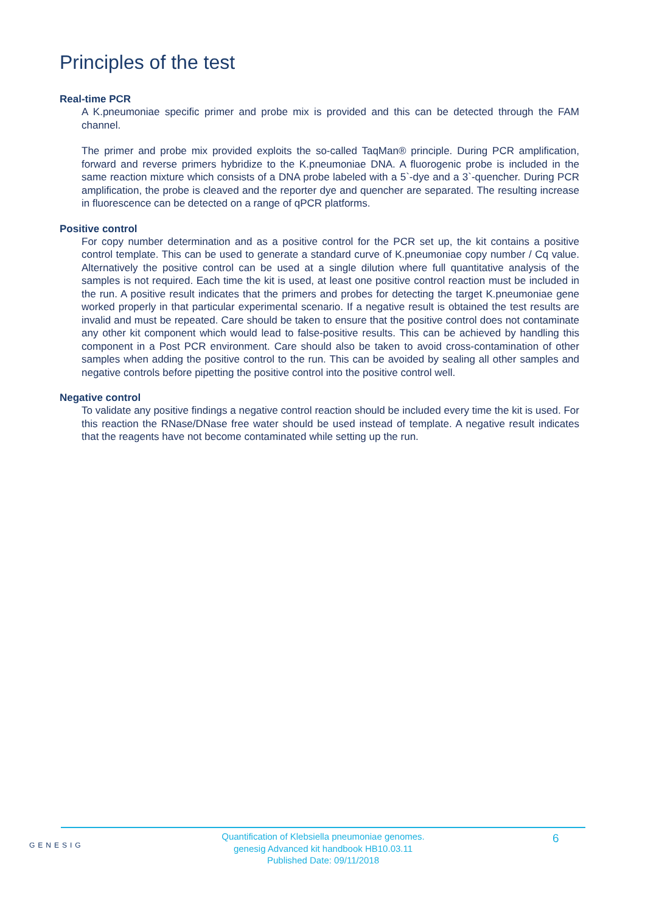Principles of the test
Real-time PCR
A K.pneumoniae specific primer and probe mix is provided and this can be detected through the FAM channel.
The primer and probe mix provided exploits the so-called TaqMan® principle. During PCR amplification, forward and reverse primers hybridize to the K.pneumoniae DNA. A fluorogenic probe is included in the same reaction mixture which consists of a DNA probe labeled with a 5`-dye and a 3`-quencher. During PCR amplification, the probe is cleaved and the reporter dye and quencher are separated. The resulting increase in fluorescence can be detected on a range of qPCR platforms.
Positive control
For copy number determination and as a positive control for the PCR set up, the kit contains a positive control template. This can be used to generate a standard curve of K.pneumoniae copy number / Cq value. Alternatively the positive control can be used at a single dilution where full quantitative analysis of the samples is not required. Each time the kit is used, at least one positive control reaction must be included in the run. A positive result indicates that the primers and probes for detecting the target K.pneumoniae gene worked properly in that particular experimental scenario. If a negative result is obtained the test results are invalid and must be repeated. Care should be taken to ensure that the positive control does not contaminate any other kit component which would lead to false-positive results. This can be achieved by handling this component in a Post PCR environment. Care should also be taken to avoid cross-contamination of other samples when adding the positive control to the run. This can be avoided by sealing all other samples and negative controls before pipetting the positive control into the positive control well.
Negative control
To validate any positive findings a negative control reaction should be included every time the kit is used. For this reaction the RNase/DNase free water should be used instead of template. A negative result indicates that the reagents have not become contaminated while setting up the run.
GENESIG
Quantification of Klebsiella pneumoniae genomes.
genesig Advanced kit handbook HB10.03.11
Published Date: 09/11/2018
6